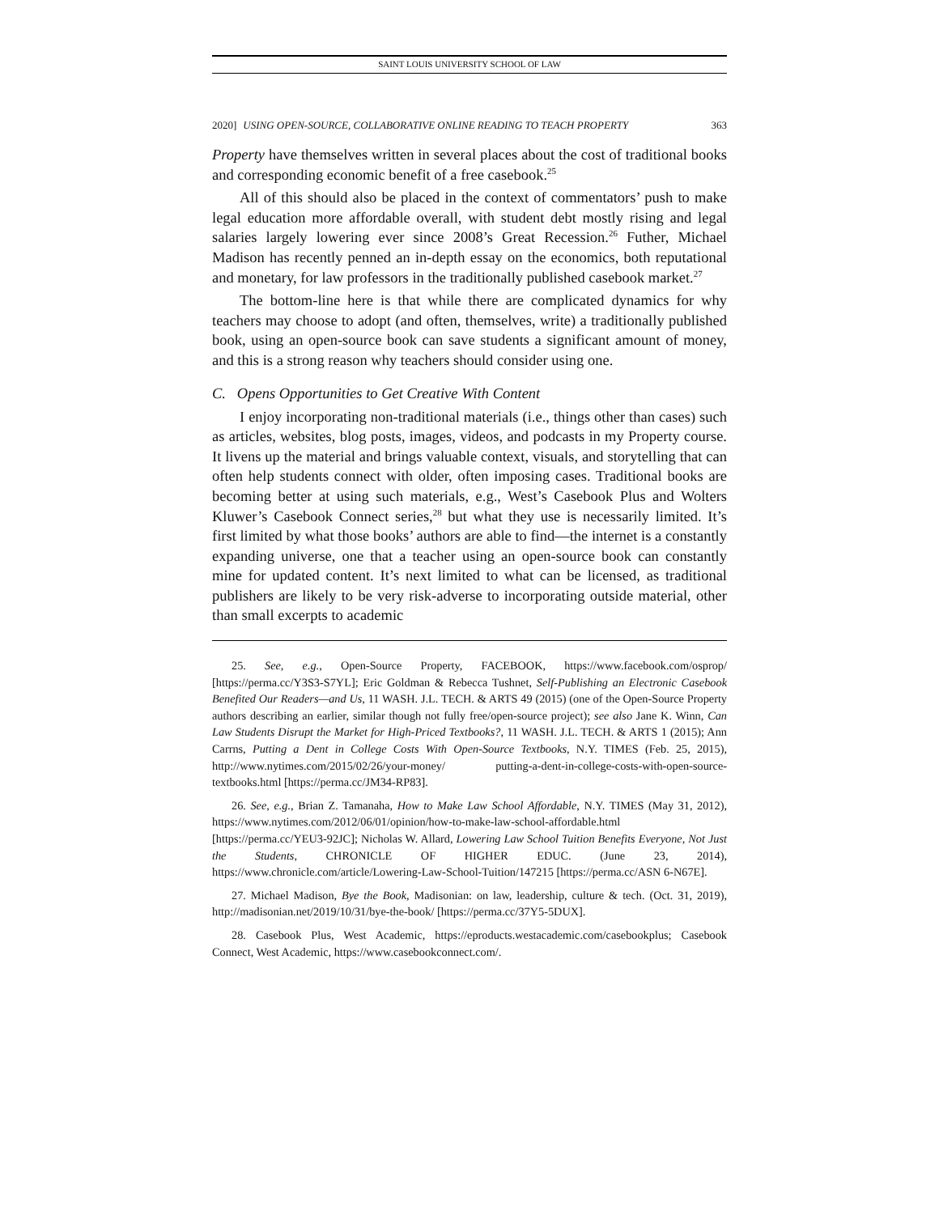SAINT LOUIS UNIVERSITY SCHOOL OF LAW
2020] USING OPEN-SOURCE, COLLABORATIVE ONLINE READING TO TEACH PROPERTY 363
Property have themselves written in several places about the cost of traditional books and corresponding economic benefit of a free casebook.<sup>25</sup>
All of this should also be placed in the context of commentators’ push to make legal education more affordable overall, with student debt mostly rising and legal salaries largely lowering ever since 2008’s Great Recession.<sup>26</sup> Futher, Michael Madison has recently penned an in-depth essay on the economics, both reputational and monetary, for law professors in the traditionally published casebook market.<sup>27</sup>
The bottom-line here is that while there are complicated dynamics for why teachers may choose to adopt (and often, themselves, write) a traditionally published book, using an open-source book can save students a significant amount of money, and this is a strong reason why teachers should consider using one.
C. Opens Opportunities to Get Creative With Content
I enjoy incorporating non-traditional materials (i.e., things other than cases) such as articles, websites, blog posts, images, videos, and podcasts in my Property course. It livens up the material and brings valuable context, visuals, and storytelling that can often help students connect with older, often imposing cases. Traditional books are becoming better at using such materials, e.g., West’s Casebook Plus and Wolters Kluwer’s Casebook Connect series,<sup>28</sup> but what they use is necessarily limited. It’s first limited by what those books’ authors are able to find—the internet is a constantly expanding universe, one that a teacher using an open-source book can constantly mine for updated content. It’s next limited to what can be licensed, as traditional publishers are likely to be very risk-adverse to incorporating outside material, other than small excerpts to academic
25. See, e.g., Open-Source Property, FACEBOOK, https://www.facebook.com/osprop/ [https://perma.cc/Y3S3-S7YL]; Eric Goldman & Rebecca Tushnet, Self-Publishing an Electronic Casebook Benefited Our Readers—and Us, 11 WASH. J.L. TECH. & ARTS 49 (2015) (one of the Open-Source Property authors describing an earlier, similar though not fully free/open-source project); see also Jane K. Winn, Can Law Students Disrupt the Market for High-Priced Textbooks?, 11 WASH. J.L. TECH. & ARTS 1 (2015); Ann Carrns, Putting a Dent in College Costs With Open-Source Textbooks, N.Y. TIMES (Feb. 25, 2015), http://www.nytimes.com/2015/02/26/your-money/ putting-a-dent-in-college-costs-with-open-source-textbooks.html [https://perma.cc/JM34-RP83].
26. See, e.g., Brian Z. Tamanaha, How to Make Law School Affordable, N.Y. TIMES (May 31, 2012), https://www.nytimes.com/2012/06/01/opinion/how-to-make-law-school-affordable.html [https://perma.cc/YEU3-92JC]; Nicholas W. Allard, Lowering Law School Tuition Benefits Everyone, Not Just the Students, CHRONICLE OF HIGHER EDUC. (June 23, 2014), https://www.chronicle.com/article/Lowering-Law-School-Tuition/147215 [https://perma.cc/ASN 6-N67E].
27. Michael Madison, Bye the Book, Madisonian: on law, leadership, culture & tech. (Oct. 31, 2019), http://madisonian.net/2019/10/31/bye-the-book/ [https://perma.cc/37Y5-5DUX].
28. Casebook Plus, West Academic, https://eproducts.westacademic.com/casebookplus; Casebook Connect, West Academic, https://www.casebookconnect.com/.